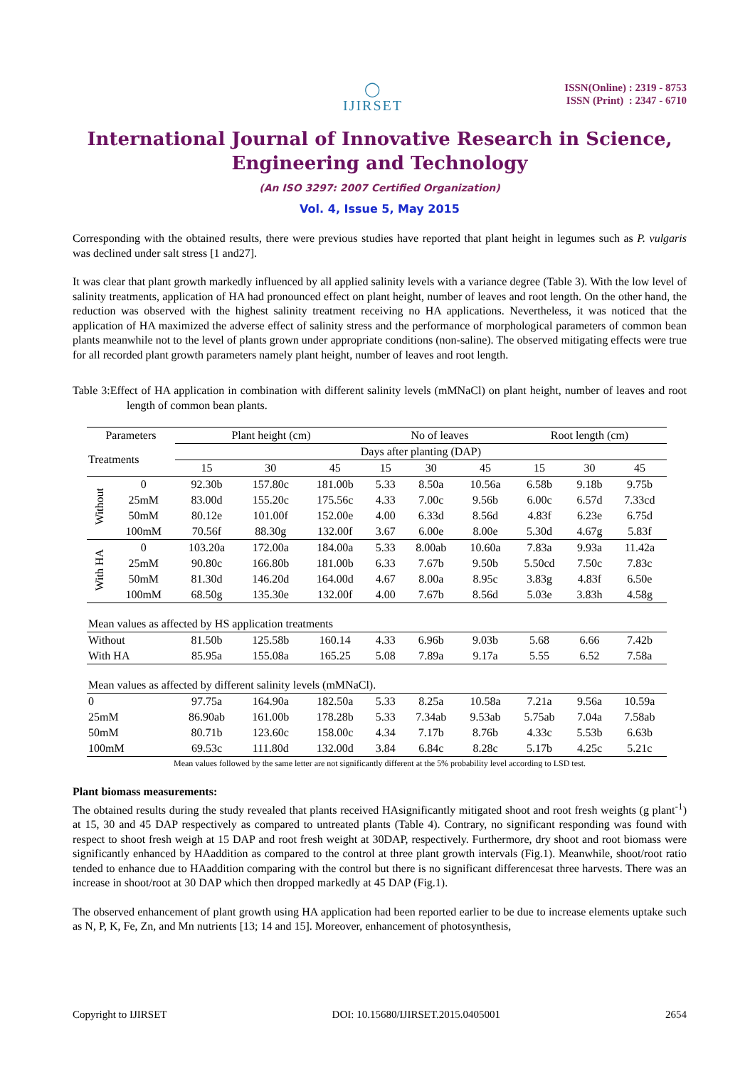◯
IJIRSET
ISSN(Online) : 2319 - 8753
ISSN (Print) : 2347 - 6710
International Journal of Innovative Research in Science,
Engineering and Technology
(An ISO 3297: 2007 Certified Organization)
Vol. 4, Issue 5, May 2015
Corresponding with the obtained results, there were previous studies have reported that plant height in legumes such as P. vulgaris was declined under salt stress [1 and27].
It was clear that plant growth markedly influenced by all applied salinity levels with a variance degree (Table 3). With the low level of salinity treatments, application of HA had pronounced effect on plant height, number of leaves and root length. On the other hand, the reduction was observed with the highest salinity treatment receiving no HA applications. Nevertheless, it was noticed that the application of HA maximized the adverse effect of salinity stress and the performance of morphological parameters of common bean plants meanwhile not to the level of plants grown under appropriate conditions (non-saline). The observed mitigating effects were true for all recorded plant growth parameters namely plant height, number of leaves and root length.
Table 3:Effect of HA application in combination with different salinity levels (mMNaCl) on plant height, number of leaves and root length of common bean plants.
| Parameters | | Plant height (cm) | | | No of leaves | | | Root length (cm) | | |
| --- | --- | --- | --- | --- | --- | --- | --- | --- | --- | --- |
| Treatments | | Days after planting (DAP) | | | | | | | | |
| | | 15 | 30 | 45 | 15 | 30 | 45 | 15 | 30 | 45 |
| Without | 0 | 92.30b | 157.80c | 181.00b | 5.33 | 8.50a | 10.56a | 6.58b | 9.18b | 9.75b |
| | 25mM | 83.00d | 155.20c | 175.56c | 4.33 | 7.00c | 9.56b | 6.00c | 6.57d | 7.33cd |
| | 50mM | 80.12e | 101.00f | 152.00e | 4.00 | 6.33d | 8.56d | 4.83f | 6.23e | 6.75d |
| | 100mM | 70.56f | 88.30g | 132.00f | 3.67 | 6.00e | 8.00e | 5.30d | 4.67g | 5.83f |
| With HA | 0 | 103.20a | 172.00a | 184.00a | 5.33 | 8.00ab | 10.60a | 7.83a | 9.93a | 11.42a |
| | 25mM | 90.80c | 166.80b | 181.00b | 6.33 | 7.67b | 9.50b | 5.50cd | 7.50c | 7.83c |
| | 50mM | 81.30d | 146.20d | 164.00d | 4.67 | 8.00a | 8.95c | 3.83g | 4.83f | 6.50e |
| | 100mM | 68.50g | 135.30e | 132.00f | 4.00 | 7.67b | 8.56d | 5.03e | 3.83h | 4.58g |
| Mean values as affected by HS application treatments | | | | | | | | | | |
| Without | | 81.50b | 125.58b | 160.14 | 4.33 | 6.96b | 9.03b | 5.68 | 6.66 | 7.42b |
| With HA | | 85.95a | 155.08a | 165.25 | 5.08 | 7.89a | 9.17a | 5.55 | 6.52 | 7.58a |
| Mean values as affected by different salinity levels (mMNaCl). | | | | | | | | | | |
| 0 | | 97.75a | 164.90a | 182.50a | 5.33 | 8.25a | 10.58a | 7.21a | 9.56a | 10.59a |
| 25mM | | 86.90ab | 161.00b | 178.28b | 5.33 | 7.34ab | 9.53ab | 5.75ab | 7.04a | 7.58ab |
| 50mM | | 80.71b | 123.60c | 158.00c | 4.34 | 7.17b | 8.76b | 4.33c | 5.53b | 6.63b |
| 100mM | | 69.53c | 111.80d | 132.00d | 3.84 | 6.84c | 8.28c | 5.17b | 4.25c | 5.21c |
Mean values followed by the same letter are not significantly different at the 5% probability level according to LSD test.
Plant biomass measurements:
The obtained results during the study revealed that plants received HAsignificantly mitigated shoot and root fresh weights (g plant<sup>-1</sup>) at 15, 30 and 45 DAP respectively as compared to untreated plants (Table 4). Contrary, no significant responding was found with respect to shoot fresh weigh at 15 DAP and root fresh weight at 30DAP, respectively. Furthermore, dry shoot and root biomass were significantly enhanced by HAaddition as compared to the control at three plant growth intervals (Fig.1). Meanwhile, shoot/root ratio tended to enhance due to HAaddition comparing with the control but there is no significant differencesat three harvests. There was an increase in shoot/root at 30 DAP which then dropped markedly at 45 DAP (Fig.1).
The observed enhancement of plant growth using HA application had been reported earlier to be due to increase elements uptake such as N, P, K, Fe, Zn, and Mn nutrients [13; 14 and 15]. Moreover, enhancement of photosynthesis,
Copyright to IJIRSET DOI: 10.15680/IJIRSET.2015.0405001 2654